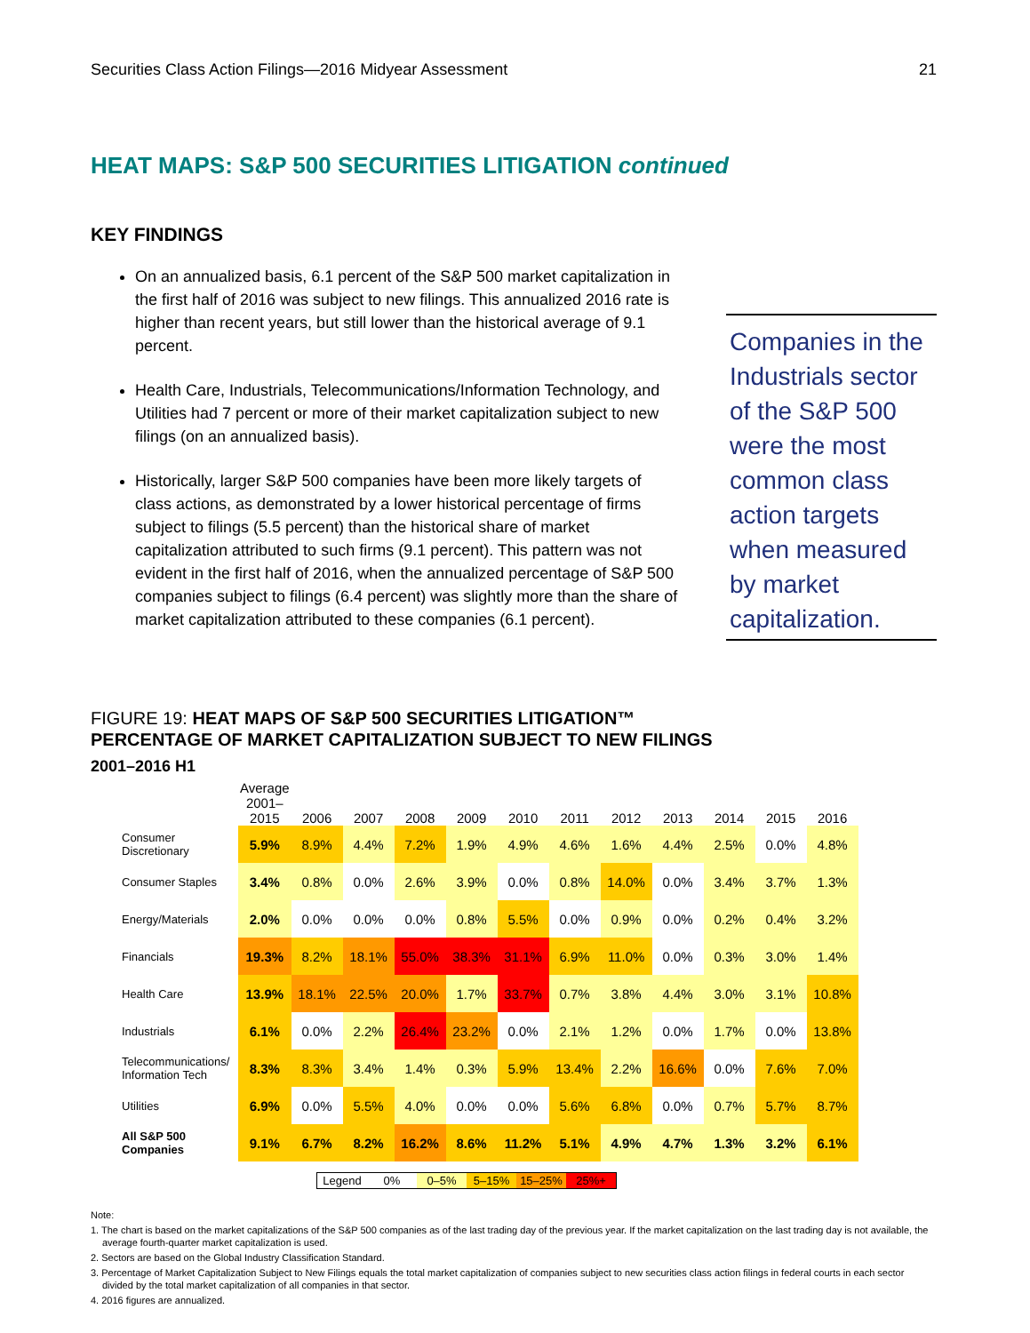Securities Class Action Filings—2016 Midyear Assessment 21
HEAT MAPS: S&P 500 SECURITIES LITIGATION continued
KEY FINDINGS
On an annualized basis, 6.1 percent of the S&P 500 market capitalization in the first half of 2016 was subject to new filings. This annualized 2016 rate is higher than recent years, but still lower than the historical average of 9.1 percent.
Health Care, Industrials, Telecommunications/Information Technology, and Utilities had 7 percent or more of their market capitalization subject to new filings (on an annualized basis).
Historically, larger S&P 500 companies have been more likely targets of class actions, as demonstrated by a lower historical percentage of firms subject to filings (5.5 percent) than the historical share of market capitalization attributed to such firms (9.1 percent). This pattern was not evident in the first half of 2016, when the annualized percentage of S&P 500 companies subject to filings (6.4 percent) was slightly more than the share of market capitalization attributed to these companies (6.1 percent).
Companies in the Industrials sector of the S&P 500 were the most common class action targets when measured by market capitalization.
FIGURE 19: HEAT MAPS OF S&P 500 SECURITIES LITIGATION™
PERCENTAGE OF MARKET CAPITALIZATION SUBJECT TO NEW FILINGS
2001–2016 H1
| | Average 2001–2015 | 2006 | 2007 | 2008 | 2009 | 2010 | 2011 | 2012 | 2013 | 2014 | 2015 | 2016 |
| --- | --- | --- | --- | --- | --- | --- | --- | --- | --- | --- | --- | --- |
| Consumer Discretionary | 5.9% | 8.9% | 4.4% | 7.2% | 1.9% | 4.9% | 4.6% | 1.6% | 4.4% | 2.5% | 0.0% | 4.8% |
| Consumer Staples | 3.4% | 0.8% | 0.0% | 2.6% | 3.9% | 0.0% | 0.8% | 14.0% | 0.0% | 3.4% | 3.7% | 1.3% |
| Energy/Materials | 2.0% | 0.0% | 0.0% | 0.0% | 0.8% | 5.5% | 0.0% | 0.9% | 0.0% | 0.2% | 0.4% | 3.2% |
| Financials | 19.3% | 8.2% | 18.1% | 55.0% | 38.3% | 31.1% | 6.9% | 11.0% | 0.0% | 0.3% | 3.0% | 1.4% |
| Health Care | 13.9% | 18.1% | 22.5% | 20.0% | 1.7% | 33.7% | 0.7% | 3.8% | 4.4% | 3.0% | 3.1% | 10.8% |
| Industrials | 6.1% | 0.0% | 2.2% | 26.4% | 23.2% | 0.0% | 2.1% | 1.2% | 0.0% | 1.7% | 0.0% | 13.8% |
| Telecommunications/ Information Tech | 8.3% | 8.3% | 3.4% | 1.4% | 0.3% | 5.9% | 13.4% | 2.2% | 16.6% | 0.0% | 7.6% | 7.0% |
| Utilities | 6.9% | 0.0% | 5.5% | 4.0% | 0.0% | 0.0% | 5.6% | 6.8% | 0.0% | 0.7% | 5.7% | 8.7% |
| All S&P 500 Companies | 9.1% | 6.7% | 8.2% | 16.2% | 8.6% | 11.2% | 5.1% | 4.9% | 4.7% | 1.3% | 3.2% | 6.1% |
| Legend | 0% | 0–5% | 5–15% | 15–25% | 25%+ |
Note:
1. The chart is based on the market capitalizations of the S&P 500 companies as of the last trading day of the previous year. If the market capitalization on the last trading day is not available, the average fourth-quarter market capitalization is used.
2. Sectors are based on the Global Industry Classification Standard.
3. Percentage of Market Capitalization Subject to New Filings equals the total market capitalization of companies subject to new securities class action filings in federal courts in each sector divided by the total market capitalization of all companies in that sector.
4. 2016 figures are annualized.